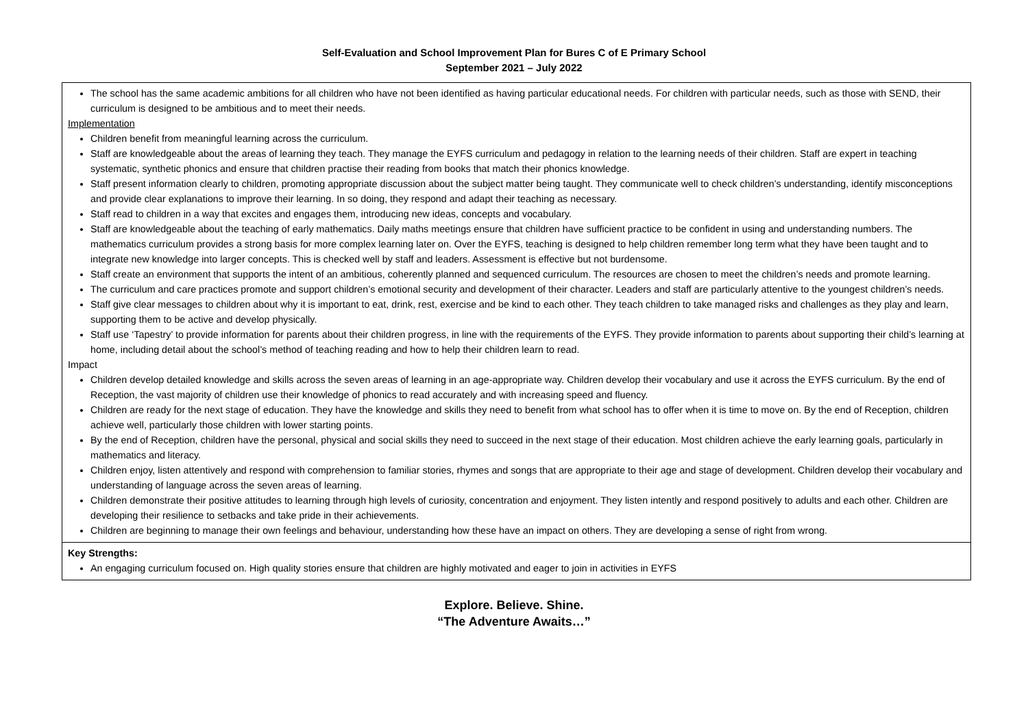Self-Evaluation and School Improvement Plan for Bures C of E Primary School
September 2021 – July 2022
| The school has the same academic ambitions for all children who have not been identified as having particular educational needs. For children with particular needs, such as those with SEND, their curriculum is designed to be ambitious and to meet their needs. Implementation Children benefit from meaningful learning across the curriculum. Staff are knowledgeable about the areas of learning they teach. They manage the EYFS curriculum and pedagogy in relation to the learning needs of their children. Staff are expert in teaching systematic, synthetic phonics and ensure that children practise their reading from books that match their phonics knowledge. Staff present information clearly to children, promoting appropriate discussion about the subject matter being taught. They communicate well to check children’s understanding, identify misconceptions and provide clear explanations to improve their learning. In so doing, they respond and adapt their teaching as necessary. Staff read to children in a way that excites and engages them, introducing new ideas, concepts and vocabulary. Staff are knowledgeable about the teaching of early mathematics. Daily maths meetings ensure that children have sufficient practice to be confident in using and understanding numbers. The mathematics curriculum provides a strong basis for more complex learning later on. Over the EYFS, teaching is designed to help children remember long term what they have been taught and to integrate new knowledge into larger concepts. This is checked well by staff and leaders. Assessment is effective but not burdensome. Staff create an environment that supports the intent of an ambitious, coherently planned and sequenced curriculum. The resources are chosen to meet the children’s needs and promote learning. The curriculum and care practices promote and support children’s emotional security and development of their character. Leaders and staff are particularly attentive to the youngest children’s needs. Staff give clear messages to children about why it is important to eat, drink, rest, exercise and be kind to each other. They teach children to take managed risks and challenges as they play and learn, supporting them to be active and develop physically. Staff use ‘Tapestry’ to provide information for parents about their children progress, in line with the requirements of the EYFS. They provide information to parents about supporting their child’s learning at home, including detail about the school’s method of teaching reading and how to help their children learn to read. Impact Children develop detailed knowledge and skills across the seven areas of learning in an age-appropriate way. Children develop their vocabulary and use it across the EYFS curriculum. By the end of Reception, the vast majority of children use their knowledge of phonics to read accurately and with increasing speed and fluency. Children are ready for the next stage of education. They have the knowledge and skills they need to benefit from what school has to offer when it is time to move on. By the end of Reception, children achieve well, particularly those children with lower starting points. By the end of Reception, children have the personal, physical and social skills they need to succeed in the next stage of their education. Most children achieve the early learning goals, particularly in mathematics and literacy. Children enjoy, listen attentively and respond with comprehension to familiar stories, rhymes and songs that are appropriate to their age and stage of development. Children develop their vocabulary and understanding of language across the seven areas of learning. Children demonstrate their positive attitudes to learning through high levels of curiosity, concentration and enjoyment. They listen intently and respond positively to adults and each other. Children are developing their resilience to setbacks and take pride in their achievements. Children are beginning to manage their own feelings and behaviour, understanding how these have an impact on others. They are developing a sense of right from wrong. |
| Key Strengths: An engaging curriculum focused on. High quality stories ensure that children are highly motivated and eager to join in activities in EYFS |
Explore. Believe. Shine.
“The Adventure Awaits…”